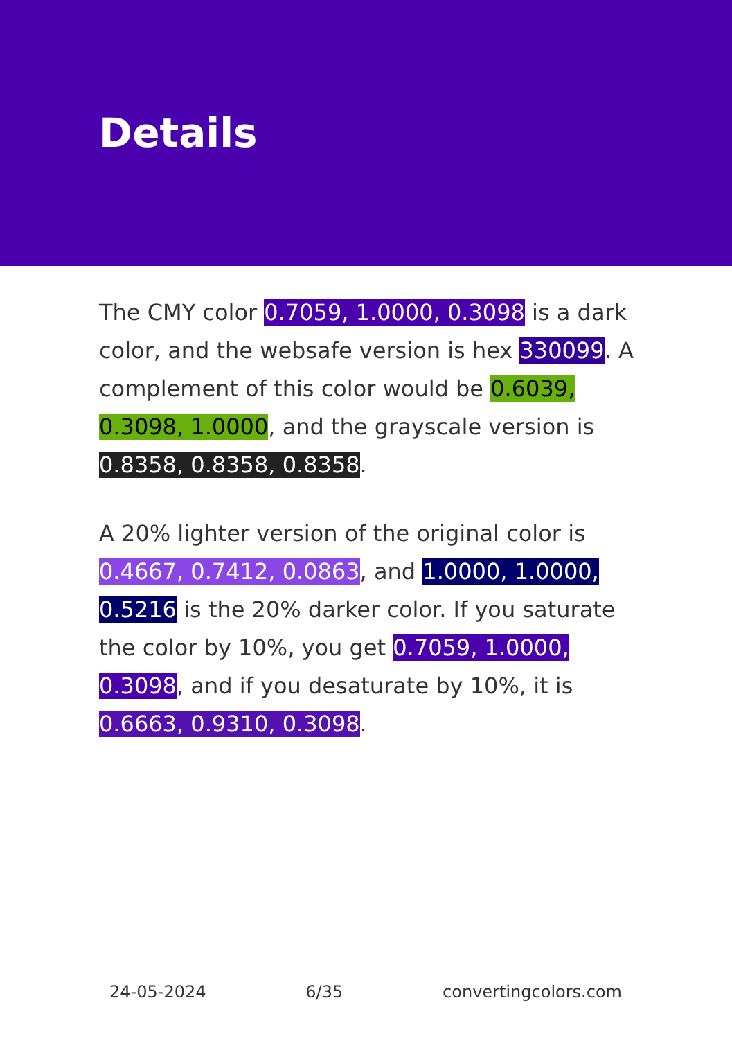Details
The CMY color 0.7059, 1.0000, 0.3098 is a dark color, and the websafe version is hex 330099. A complement of this color would be 0.6039, 0.3098, 1.0000, and the grayscale version is 0.8358, 0.8358, 0.8358.
A 20% lighter version of the original color is 0.4667, 0.7412, 0.0863, and 1.0000, 1.0000, 0.5216 is the 20% darker color. If you saturate the color by 10%, you get 0.7059, 1.0000, 0.3098, and if you desaturate by 10%, it is 0.6663, 0.9310, 0.3098.
24-05-2024 6/35 convertingcolors.com